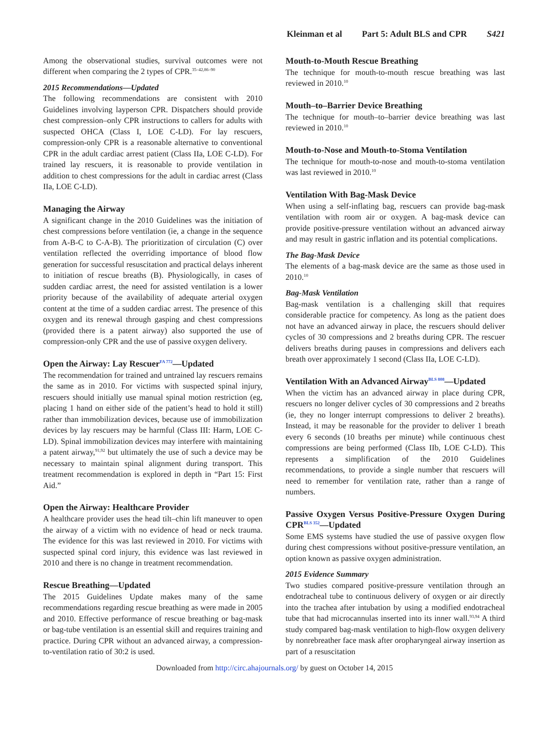Kleinman et al Part 5: Adult BLS and CPR S421
Among the observational studies, survival outcomes were not different when comparing the 2 types of CPR.<sup>35–42,86–90</sup>
2015 Recommendations—Updated
The following recommendations are consistent with 2010 Guidelines involving layperson CPR. Dispatchers should provide chest compression–only CPR instructions to callers for adults with suspected OHCA (Class I, LOE C-LD). For lay rescuers, compression-only CPR is a reasonable alternative to conventional CPR in the adult cardiac arrest patient (Class IIa, LOE C-LD). For trained lay rescuers, it is reasonable to provide ventilation in addition to chest compressions for the adult in cardiac arrest (Class IIa, LOE C-LD).
Managing the Airway
A significant change in the 2010 Guidelines was the initiation of chest compressions before ventilation (ie, a change in the sequence from A-B-C to C-A-B). The prioritization of circulation (C) over ventilation reflected the overriding importance of blood flow generation for successful resuscitation and practical delays inherent to initiation of rescue breaths (B). Physiologically, in cases of sudden cardiac arrest, the need for assisted ventilation is a lower priority because of the availability of adequate arterial oxygen content at the time of a sudden cardiac arrest. The presence of this oxygen and its renewal through gasping and chest compressions (provided there is a patent airway) also supported the use of compression-only CPR and the use of passive oxygen delivery.
Open the Airway: Lay Rescuer<sup>FA 772</sup>—Updated
The recommendation for trained and untrained lay rescuers remains the same as in 2010. For victims with suspected spinal injury, rescuers should initially use manual spinal motion restriction (eg, placing 1 hand on either side of the patient’s head to hold it still) rather than immobilization devices, because use of immobilization devices by lay rescuers may be harmful (Class III: Harm, LOE C-LD). Spinal immobilization devices may interfere with maintaining a patent airway,<sup>91,92</sup> but ultimately the use of such a device may be necessary to maintain spinal alignment during transport. This treatment recommendation is explored in depth in “Part 15: First Aid.”
Open the Airway: Healthcare Provider
A healthcare provider uses the head tilt–chin lift maneuver to open the airway of a victim with no evidence of head or neck trauma. The evidence for this was last reviewed in 2010. For victims with suspected spinal cord injury, this evidence was last reviewed in 2010 and there is no change in treatment recommendation.
Rescue Breathing—Updated
The 2015 Guidelines Update makes many of the same recommendations regarding rescue breathing as were made in 2005 and 2010. Effective performance of rescue breathing or bag-mask or bag-tube ventilation is an essential skill and requires training and practice. During CPR without an advanced airway, a compression-to-ventilation ratio of 30:2 is used.
Mouth-to-Mouth Rescue Breathing
The technique for mouth-to-mouth rescue breathing was last reviewed in 2010.<sup>10</sup>
Mouth–to–Barrier Device Breathing
The technique for mouth–to–barrier device breathing was last reviewed in 2010.<sup>10</sup>
Mouth-to-Nose and Mouth-to-Stoma Ventilation
The technique for mouth-to-nose and mouth-to-stoma ventilation was last reviewed in 2010.<sup>10</sup>
Ventilation With Bag-Mask Device
When using a self-inflating bag, rescuers can provide bag-mask ventilation with room air or oxygen. A bag-mask device can provide positive-pressure ventilation without an advanced airway and may result in gastric inflation and its potential complications.
The Bag-Mask Device
The elements of a bag-mask device are the same as those used in 2010.<sup>10</sup>
Bag-Mask Ventilation
Bag-mask ventilation is a challenging skill that requires considerable practice for competency. As long as the patient does not have an advanced airway in place, the rescuers should deliver cycles of 30 compressions and 2 breaths during CPR. The rescuer delivers breaths during pauses in compressions and delivers each breath over approximately 1 second (Class IIa, LOE C-LD).
Ventilation With an Advanced Airway<sup>BLS 808</sup>—Updated
When the victim has an advanced airway in place during CPR, rescuers no longer deliver cycles of 30 compressions and 2 breaths (ie, they no longer interrupt compressions to deliver 2 breaths). Instead, it may be reasonable for the provider to deliver 1 breath every 6 seconds (10 breaths per minute) while continuous chest compressions are being performed (Class IIb, LOE C-LD). This represents a simplification of the 2010 Guidelines recommendations, to provide a single number that rescuers will need to remember for ventilation rate, rather than a range of numbers.
Passive Oxygen Versus Positive-Pressure Oxygen During CPR<sup>BLS 352</sup>—Updated
Some EMS systems have studied the use of passive oxygen flow during chest compressions without positive-pressure ventilation, an option known as passive oxygen administration.
2015 Evidence Summary
Two studies compared positive-pressure ventilation through an endotracheal tube to continuous delivery of oxygen or air directly into the trachea after intubation by using a modified endotracheal tube that had microcannulas inserted into its inner wall.<sup>93,94</sup> A third study compared bag-mask ventilation to high-flow oxygen delivery by nonrebreather face mask after oropharyngeal airway insertion as part of a resuscitation
Downloaded from http://circ.ahajournals.org/ by guest on October 14, 2015